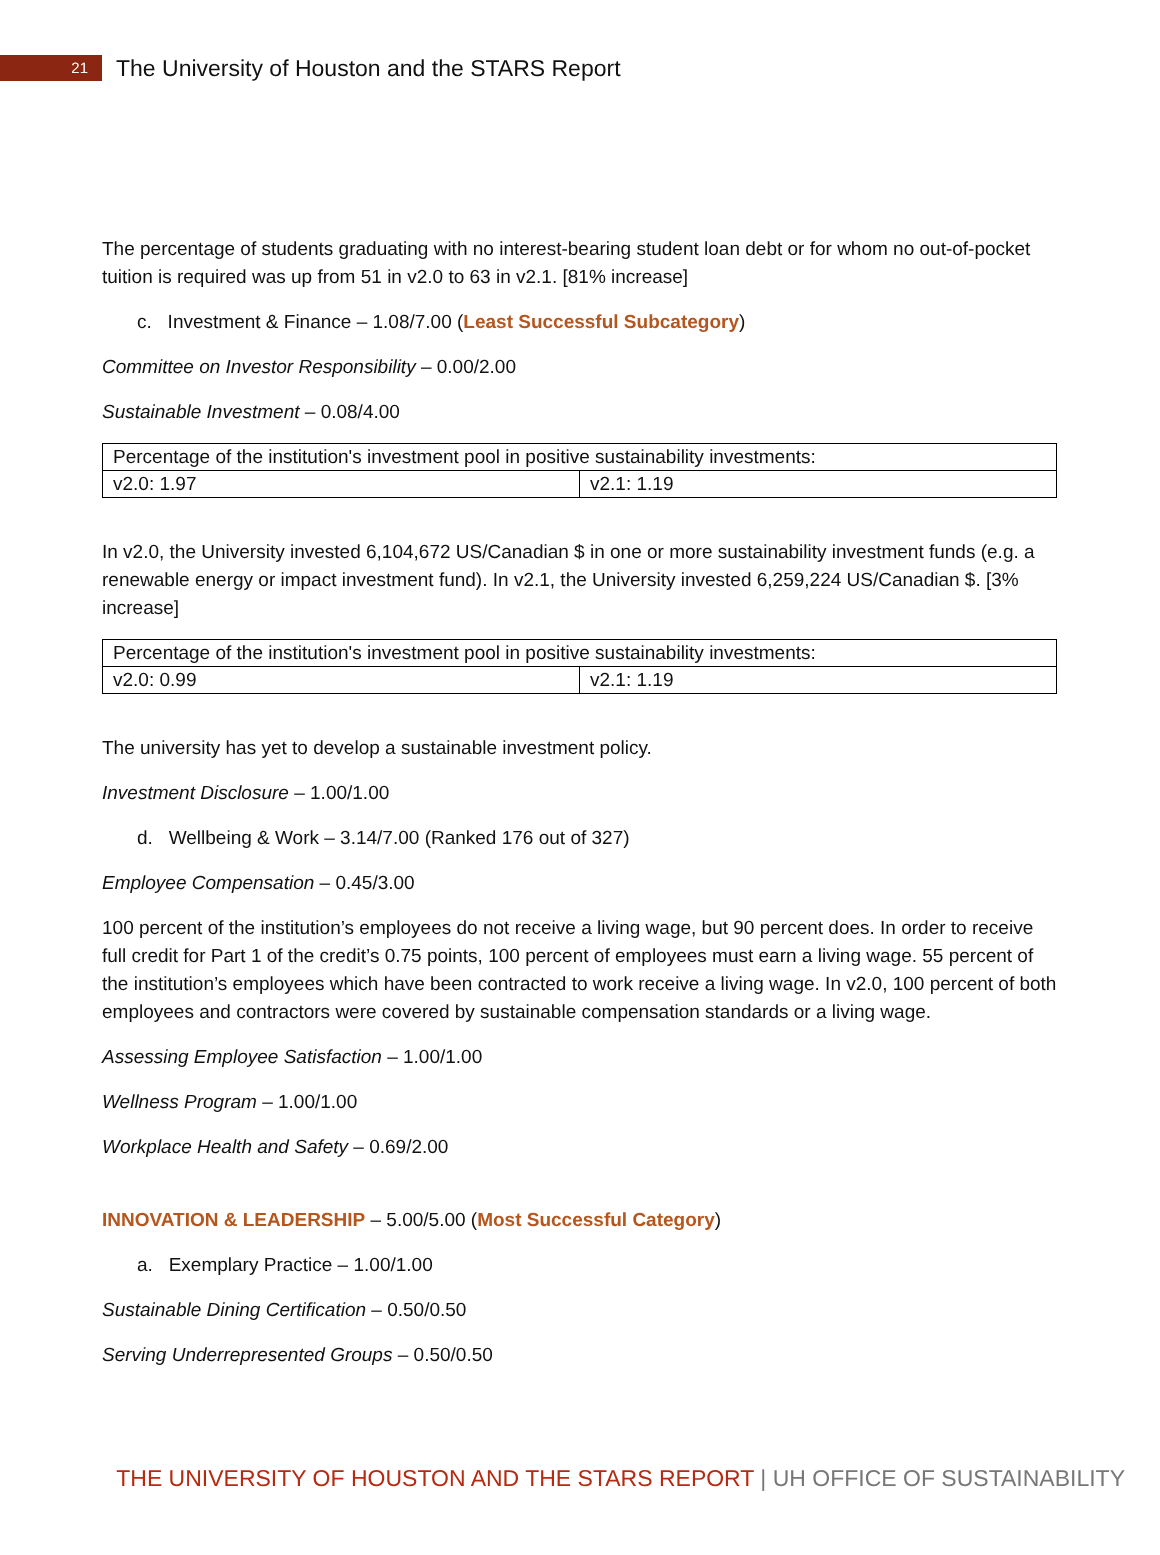21
The University of Houston and the STARS Report
The percentage of students graduating with no interest-bearing student loan debt or for whom no out-of-pocket tuition is required was up from 51 in v2.0 to 63 in v2.1. [81% increase]
c. Investment & Finance – 1.08/7.00 (Least Successful Subcategory)
Committee on Investor Responsibility – 0.00/2.00
Sustainable Investment – 0.08/4.00
| Percentage of the institution's investment pool in positive sustainability investments: | |
| v2.0: 1.97 | v2.1: 1.19 |
In v2.0, the University invested 6,104,672 US/Canadian $ in one or more sustainability investment funds (e.g. a renewable energy or impact investment fund). In v2.1, the University invested 6,259,224 US/Canadian $. [3% increase]
| Percentage of the institution's investment pool in positive sustainability investments: | |
| v2.0: 0.99 | v2.1: 1.19 |
The university has yet to develop a sustainable investment policy.
Investment Disclosure – 1.00/1.00
d. Wellbeing & Work – 3.14/7.00 (Ranked 176 out of 327)
Employee Compensation – 0.45/3.00
100 percent of the institution’s employees do not receive a living wage, but 90 percent does. In order to receive full credit for Part 1 of the credit’s 0.75 points, 100 percent of employees must earn a living wage. 55 percent of the institution’s employees which have been contracted to work receive a living wage. In v2.0, 100 percent of both employees and contractors were covered by sustainable compensation standards or a living wage.
Assessing Employee Satisfaction – 1.00/1.00
Wellness Program – 1.00/1.00
Workplace Health and Safety – 0.69/2.00
INNOVATION & LEADERSHIP – 5.00/5.00 (Most Successful Category)
a. Exemplary Practice – 1.00/1.00
Sustainable Dining Certification – 0.50/0.50
Serving Underrepresented Groups – 0.50/0.50
THE UNIVERSITY OF HOUSTON AND THE STARS REPORT | UH OFFICE OF SUSTAINABILITY